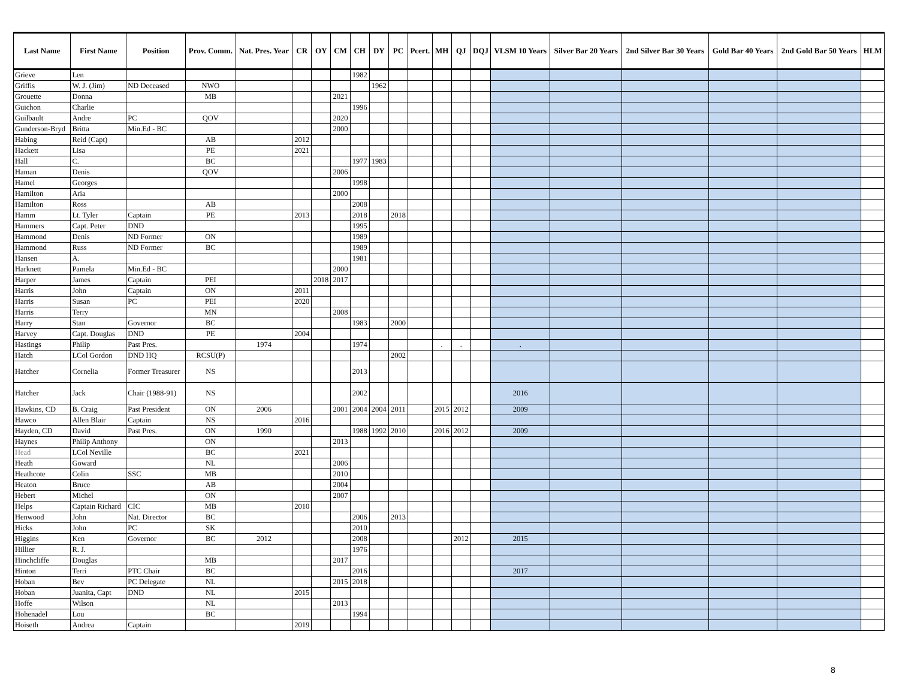| Last Name | First Name | Position | Prov. Comm. | Nat. Pres. Year | CR | OY | CM | CH | DY | PC | Pcert. | MH | QJ | DQJ | VLSM 10 Years | Silver Bar 20 Years | 2nd Silver Bar 30 Years | Gold Bar 40 Years | 2nd Gold Bar 50 Years | HLM |
| --- | --- | --- | --- | --- | --- | --- | --- | --- | --- | --- | --- | --- | --- | --- | --- | --- | --- | --- | --- | --- |
| Grieve | Len | | | | | | | 1982 | | | | | | | | | | | | |
| Griffis | W. J. (Jim) | ND Deceased | NWO | | | | | | 1962 | | | | | | | | | | | |
| Grouette | Donna | | MB | | | | 2021 | | | | | | | | | | | | | |
| Guichon | Charlie | | | | | | | 1996 | | | | | | | | | | | | |
| Guilbault | Andre | PC | QOV | | | | 2020 | | | | | | | | | | | | | |
| Gunderson-Bryd | Britta | Min.Ed - BC | | | | | 2000 | | | | | | | | | | | | | |
| Habing | Reid (Capt) | | AB | | 2012 | | | | | | | | | | | | | | | |
| Hackett | Lisa | | PE | | 2021 | | | | | | | | | | | | | | | |
| Hall | C. | | BC | | | | | 1977 | 1983 | | | | | | | | | | | |
| Haman | Denis | | QOV | | | | 2006 | | | | | | | | | | | | | |
| Hamel | Georges | | | | | | | 1998 | | | | | | | | | | | | |
| Hamilton | Aria | | | | | | 2000 | | | | | | | | | | | | | |
| Hamilton | Ross | | AB | | | | | 2008 | | | | | | | | | | | | |
| Hamm | Lt. Tyler | Captain | PE | | 2013 | | | 2018 | | 2018 | | | | | | | | | | |
| Hammers | Capt. Peter | DND | | | | | | 1995 | | | | | | | | | | | | |
| Hammond | Denis | ND Former | ON | | | | | 1989 | | | | | | | | | | | | |
| Hammond | Russ | ND Former | BC | | | | | 1989 | | | | | | | | | | | | |
| Hansen | A. | | | | | | | 1981 | | | | | | | | | | | | |
| Harknett | Pamela | Min.Ed - BC | | | | | 2000 | | | | | | | | | | | | | |
| Harper | James | Captain | PEI | | | 2018 | 2017 | | | | | | | | | | | | | |
| Harris | John | Captain | ON | | 2011 | | | | | | | | | | | | | | | |
| Harris | Susan | PC | PEI | | 2020 | | | | | | | | | | | | | | | |
| Harris | Terry | | MN | | | | 2008 | | | | | | | | | | | | | |
| Harry | Stan | Governor | BC | | | | | 1983 | | 2000 | | | | | | | | | | |
| Harvey | Capt. Douglas | DND | PE | | 2004 | | | | | | | | | | | | | | | |
| Hastings | Philip | Past Pres. | | 1974 | | | | 1974 | | | | . | . | | . | | | | | |
| Hatch | LCol Gordon | DND HQ | RCSU(P) | | | | | | | 2002 | | | | | | | | | | |
| Hatcher | Cornelia | Former Treasurer | NS | | | | | 2013 | | | | | | | | | | | | |
| Hatcher | Jack | Chair (1988-91) | NS | | | | | 2002 | | | | | | | 2016 | | | | | |
| Hawkins, CD | B. Craig | Past President | ON | 2006 | | | 2001 | 2004 | 2004 | 2011 | | 2015 | 2012 | | 2009 | | | | | |
| Hawco | Allen Blair | Captain | NS | | 2016 | | | | | | | | | | | | | | | |
| Hayden, CD | David | Past Pres. | ON | 1990 | | | | 1988 | 1992 | 2010 | | 2016 | 2012 | | 2009 | | | | | |
| Haynes | Philip Anthony | | ON | | | | 2013 | | | | | | | | | | | | | |
| Head | LCol Neville | | BC | | 2021 | | | | | | | | | | | | | | | |
| Heath | Goward | | NL | | | | 2006 | | | | | | | | | | | | | |
| Heathcote | Colin | SSC | MB | | | | 2010 | | | | | | | | | | | | | |
| Heaton | Bruce | | AB | | | | 2004 | | | | | | | | | | | | | |
| Hebert | Michel | | ON | | | | 2007 | | | | | | | | | | | | | |
| Helps | Captain Richard | CIC | MB | | 2010 | | | | | | | | | | | | | | | |
| Henwood | John | Nat. Director | BC | | | | | 2006 | | 2013 | | | | | | | | | | |
| Hicks | John | PC | SK | | | | | 2010 | | | | | | | | | | | | |
| Higgins | Ken | Governor | BC | 2012 | | | | 2008 | | | | | 2012 | | 2015 | | | | | |
| Hillier | R. J. | | | | | | | 1976 | | | | | | | | | | | | |
| Hinchcliffe | Douglas | | MB | | | | 2017 | | | | | | | | | | | | | |
| Hinton | Terri | PTC Chair | BC | | | | | 2016 | | | | | | | 2017 | | | | | |
| Hoban | Bev | PC Delegate | NL | | | | 2015 | 2018 | | | | | | | | | | | | |
| Hoban | Juanita, Capt | DND | NL | | 2015 | | | | | | | | | | | | | | | |
| Hoffe | Wilson | | NL | | | | 2013 | | | | | | | | | | | | | |
| Hohenadel | Lou | | BC | | | | | 1994 | | | | | | | | | | | | |
| Hoiseth | Andrea | Captain | | | 2019 | | | | | | | | | | | | | | | |
8